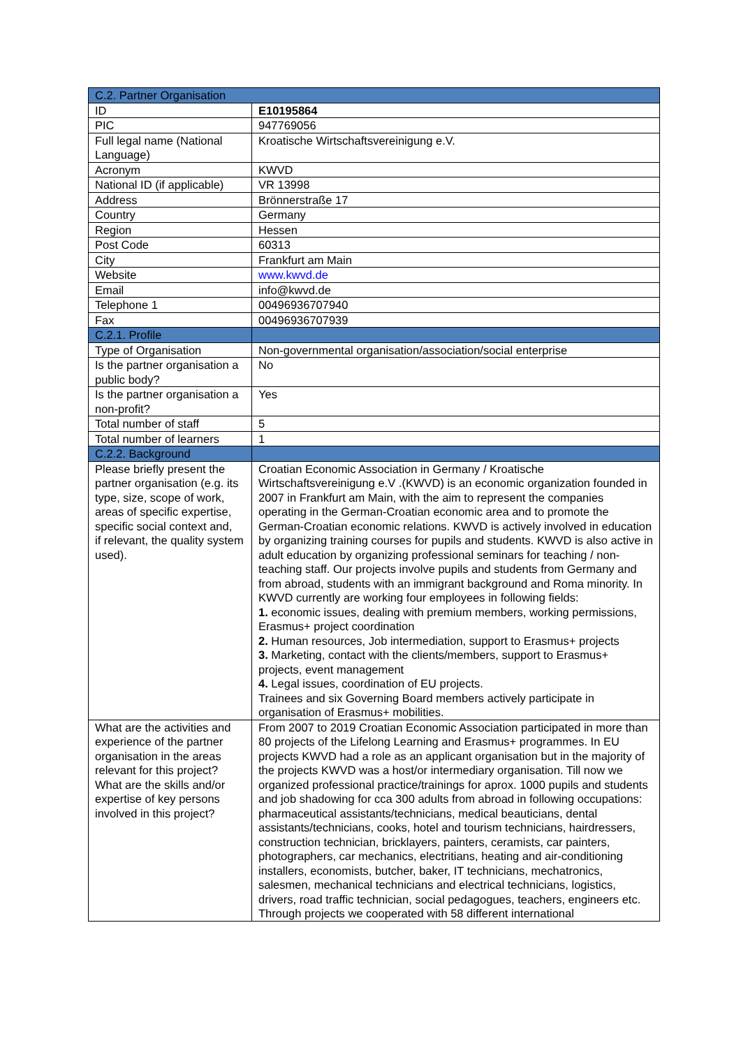| C.2. Partner Organisation | |
| --- | --- |
| ID | E10195864 |
| PIC | 947769056 |
| Full legal name (National Language) | Kroatische Wirtschaftsvereinigung e.V. |
| Acronym | KWVD |
| National ID (if applicable) | VR 13998 |
| Address | Brönnerstraße 17 |
| Country | Germany |
| Region | Hessen |
| Post Code | 60313 |
| City | Frankfurt am Main |
| Website | www.kwvd.de |
| Email | info@kwvd.de |
| Telephone 1 | 00496936707940 |
| Fax | 00496936707939 |
| C.2.1. Profile | |
| Type of Organisation | Non-governmental organisation/association/social enterprise |
| Is the partner organisation a public body? | No |
| Is the partner organisation a non-profit? | Yes |
| Total number of staff | 5 |
| Total number of learners | 1 |
| C.2.2. Background | |
| Please briefly present the partner organisation (e.g. its type, size, scope of work, areas of specific expertise, specific social context and, if relevant, the quality system used). | Croatian Economic Association in Germany / Kroatische Wirtschaftsvereinigung e.V .(KWVD) is an economic organization founded in 2007 in Frankfurt am Main, with the aim to represent the companies operating in the German-Croatian economic area and to promote the German-Croatian economic relations. KWVD is actively involved in education by organizing training courses for pupils and students. KWVD is also active in adult education by organizing professional seminars for teaching / non-teaching staff. Our projects involve pupils and students from Germany and from abroad, students with an immigrant background and Roma minority. In KWVD currently are working four employees in following fields: 1. economic issues, dealing with premium members, working permissions, Erasmus+ project coordination 2. Human resources, Job intermediation, support to Erasmus+ projects 3. Marketing, contact with the clients/members, support to Erasmus+ projects, event management 4. Legal issues, coordination of EU projects. Trainees and six Governing Board members actively participate in organisation of Erasmus+ mobilities. |
| What are the activities and experience of the partner organisation in the areas relevant for this project? What are the skills and/or expertise of key persons involved in this project? | From 2007 to 2019 Croatian Economic Association participated in more than 80 projects of the Lifelong Learning and Erasmus+ programmes. In EU projects KWVD had a role as an applicant organisation but in the majority of the projects KWVD was a host/or intermediary organisation. Till now we organized professional practice/trainings for aprox. 1000 pupils and students and job shadowing for cca 300 adults from abroad in following occupations: pharmaceutical assistants/technicians, medical beauticians, dental assistants/technicians, cooks, hotel and tourism technicians, hairdressers, construction technician, bricklayers, painters, ceramists, car painters, photographers, car mechanics, electritians, heating and air-conditioning installers, economists, butcher, baker, IT technicians, mechatronics, salesmen, mechanical technicians and electrical technicians, logistics, drivers, road traffic technician, social pedagogues, teachers, engineers etc. Through projects we cooperated with 58 different international |